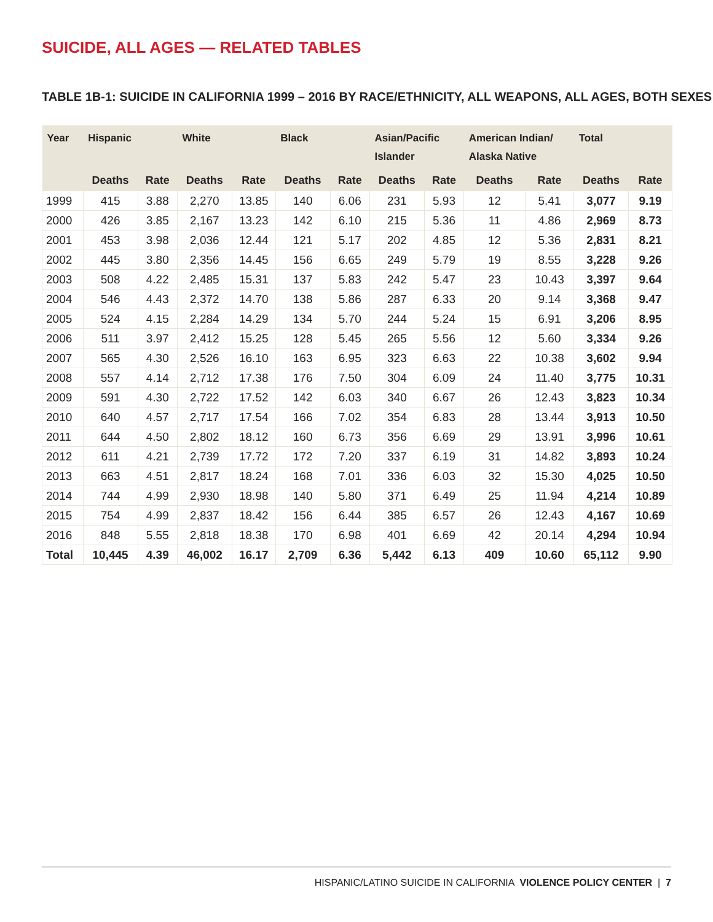SUICIDE, ALL AGES — RELATED TABLES
TABLE 1B-1: SUICIDE IN CALIFORNIA 1999 – 2016 BY RACE/ETHNICITY, ALL WEAPONS, ALL AGES, BOTH SEXES
| Year | Hispanic | | White | | Black | | Asian/Pacific Islander | | American Indian/ Alaska Native | | Total | |
| --- | --- | --- | --- | --- | --- | --- | --- | --- | --- | --- | --- | --- |
| | Deaths | Rate | Deaths | Rate | Deaths | Rate | Deaths | Rate | Deaths | Rate | Deaths | Rate |
| 1999 | 415 | 3.88 | 2,270 | 13.85 | 140 | 6.06 | 231 | 5.93 | 12 | 5.41 | 3,077 | 9.19 |
| 2000 | 426 | 3.85 | 2,167 | 13.23 | 142 | 6.10 | 215 | 5.36 | 11 | 4.86 | 2,969 | 8.73 |
| 2001 | 453 | 3.98 | 2,036 | 12.44 | 121 | 5.17 | 202 | 4.85 | 12 | 5.36 | 2,831 | 8.21 |
| 2002 | 445 | 3.80 | 2,356 | 14.45 | 156 | 6.65 | 249 | 5.79 | 19 | 8.55 | 3,228 | 9.26 |
| 2003 | 508 | 4.22 | 2,485 | 15.31 | 137 | 5.83 | 242 | 5.47 | 23 | 10.43 | 3,397 | 9.64 |
| 2004 | 546 | 4.43 | 2,372 | 14.70 | 138 | 5.86 | 287 | 6.33 | 20 | 9.14 | 3,368 | 9.47 |
| 2005 | 524 | 4.15 | 2,284 | 14.29 | 134 | 5.70 | 244 | 5.24 | 15 | 6.91 | 3,206 | 8.95 |
| 2006 | 511 | 3.97 | 2,412 | 15.25 | 128 | 5.45 | 265 | 5.56 | 12 | 5.60 | 3,334 | 9.26 |
| 2007 | 565 | 4.30 | 2,526 | 16.10 | 163 | 6.95 | 323 | 6.63 | 22 | 10.38 | 3,602 | 9.94 |
| 2008 | 557 | 4.14 | 2,712 | 17.38 | 176 | 7.50 | 304 | 6.09 | 24 | 11.40 | 3,775 | 10.31 |
| 2009 | 591 | 4.30 | 2,722 | 17.52 | 142 | 6.03 | 340 | 6.67 | 26 | 12.43 | 3,823 | 10.34 |
| 2010 | 640 | 4.57 | 2,717 | 17.54 | 166 | 7.02 | 354 | 6.83 | 28 | 13.44 | 3,913 | 10.50 |
| 2011 | 644 | 4.50 | 2,802 | 18.12 | 160 | 6.73 | 356 | 6.69 | 29 | 13.91 | 3,996 | 10.61 |
| 2012 | 611 | 4.21 | 2,739 | 17.72 | 172 | 7.20 | 337 | 6.19 | 31 | 14.82 | 3,893 | 10.24 |
| 2013 | 663 | 4.51 | 2,817 | 18.24 | 168 | 7.01 | 336 | 6.03 | 32 | 15.30 | 4,025 | 10.50 |
| 2014 | 744 | 4.99 | 2,930 | 18.98 | 140 | 5.80 | 371 | 6.49 | 25 | 11.94 | 4,214 | 10.89 |
| 2015 | 754 | 4.99 | 2,837 | 18.42 | 156 | 6.44 | 385 | 6.57 | 26 | 12.43 | 4,167 | 10.69 |
| 2016 | 848 | 5.55 | 2,818 | 18.38 | 170 | 6.98 | 401 | 6.69 | 42 | 20.14 | 4,294 | 10.94 |
| Total | 10,445 | 4.39 | 46,002 | 16.17 | 2,709 | 6.36 | 5,442 | 6.13 | 409 | 10.60 | 65,112 | 9.90 |
HISPANIC/LATINO SUICIDE IN CALIFORNIA VIOLENCE POLICY CENTER | 7